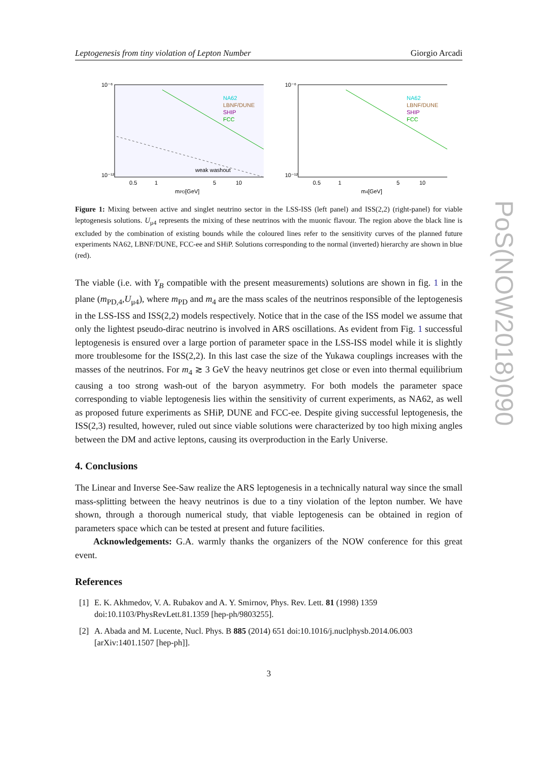Leptogenesis from tiny violation of Lepton Number Giorgio Arcadi
10⁻⁶
10⁻¹²
NA62
LBNF/DUNE
SHIP
FCC
weak washout
0.5
1
5
10
mPD[GeV]
10⁻⁶
10⁻¹²
NA62
LBNF/DUNE
SHIP
FCC
0.5
1
5
10
m4[GeV]
Figure 1: Mixing between active and singlet neutrino sector in the LSS-ISS (left panel) and ISS(2,2) (right-panel) for viable leptogenesis solutions. U<sub>μ4</sub> represents the mixing of these neutrinos with the muonic flavour. The region above the black line is excluded by the combination of existing bounds while the coloured lines refer to the sensitivity curves of the planned future experiments NA62, LBNF/DUNE, FCC-ee and SHiP. Solutions corresponding to the normal (inverted) hierarchy are shown in blue (red).
The viable (i.e. with Y<sub>B</sub> compatible with the present measurements) solutions are shown in fig. 1 in the plane (m<sub>PD,4</sub>,U<sub>μ4</sub>), where m<sub>PD</sub> and m<sub>4</sub> are the mass scales of the neutrinos responsible of the leptogenesis in the LSS-ISS and ISS(2,2) models respectively. Notice that in the case of the ISS model we assume that only the lightest pseudo-dirac neutrino is involved in ARS oscillations. As evident from Fig. 1 successful leptogenesis is ensured over a large portion of parameter space in the LSS-ISS model while it is slightly more troublesome for the ISS(2,2). In this last case the size of the Yukawa couplings increases with the masses of the neutrinos. For m<sub>4</sub> ≳ 3 GeV the heavy neutrinos get close or even into thermal equilibrium causing a too strong wash-out of the baryon asymmetry. For both models the parameter space corresponding to viable leptogenesis lies within the sensitivity of current experiments, as NA62, as well as proposed future experiments as SHiP, DUNE and FCC-ee. Despite giving successful leptogenesis, the ISS(2,3) resulted, however, ruled out since viable solutions were characterized by too high mixing angles between the DM and active leptons, causing its overproduction in the Early Universe.
4. Conclusions
The Linear and Inverse See-Saw realize the ARS leptogenesis in a technically natural way since the small mass-splitting between the heavy neutrinos is due to a tiny violation of the lepton number. We have shown, through a thorough numerical study, that viable leptogenesis can be obtained in region of parameters space which can be tested at present and future facilities.
Acknowledgements: G.A. warmly thanks the organizers of the NOW conference for this great event.
References
[1] E. K. Akhmedov, V. A. Rubakov and A. Y. Smirnov, Phys. Rev. Lett. 81 (1998) 1359
doi:10.1103/PhysRevLett.81.1359 [hep-ph/9803255].
[2] A. Abada and M. Lucente, Nucl. Phys. B 885 (2014) 651 doi:10.1016/j.nuclphysb.2014.06.003
[arXiv:1401.1507 [hep-ph]].
3
PoS(NOW2018)090